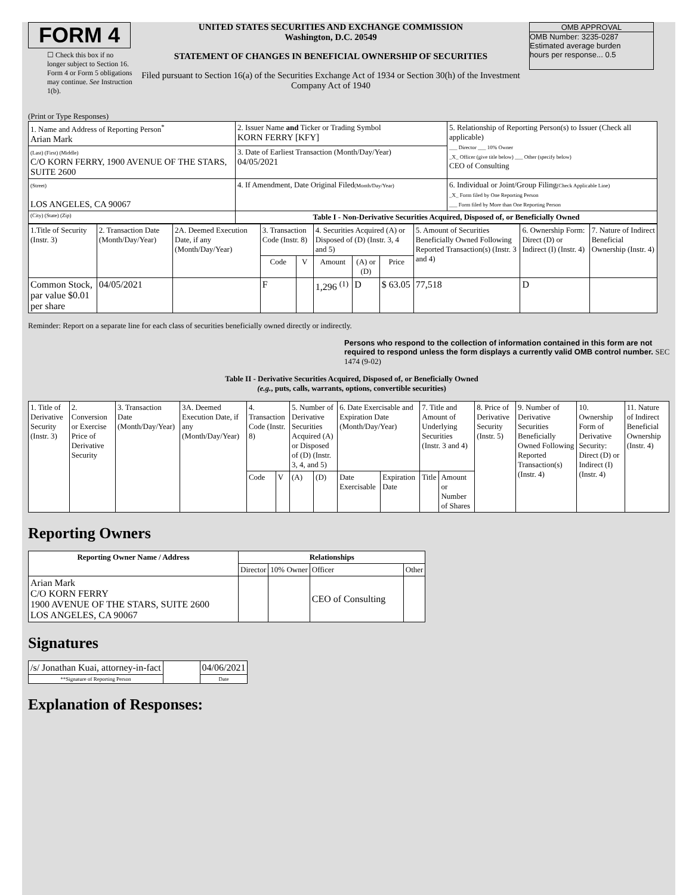FORM 4
☐ Check this box if no longer subject to Section 16. Form 4 or Form 5 obligations may continue. See Instruction 1(b).
UNITED STATES SECURITIES AND EXCHANGE COMMISSION
Washington, D.C. 20549
STATEMENT OF CHANGES IN BENEFICIAL OWNERSHIP OF SECURITIES
Filed pursuant to Section 16(a) of the Securities Exchange Act of 1934 or Section 30(h) of the Investment Company Act of 1940
OMB APPROVAL
OMB Number: 3235-0287
Estimated average burden
hours per response... 0.5
(Print or Type Responses)
| 1. Name and Address of Reporting Person<sup>*</sup> Arian Mark | 2. Issuer Name and Ticker or Trading Symbol KORN FERRY [KFY] | 5. Relationship of Reporting Person(s) to Issuer (Check all applicable) ___ Director ___ 10% Owner _X_ Officer (give title below) ___ Other (specify below) CEO of Consulting |
| (Last) (First) (Middle) C/O KORN FERRY, 1900 AVENUE OF THE STARS, SUITE 2600 | 3. Date of Earliest Transaction (Month/Day/Year) 04/05/2021 | |
| (Street) LOS ANGELES, CA 90067 | 4. If Amendment, Date Original Filed (Month/Day/Year) | 6. Individual or Joint/Group Filing (Check Applicable Line) _X_ Form filed by One Reporting Person ___ Form filed by More than One Reporting Person |
| (City) (State) (Zip) | Table I - Non-Derivative Securities Acquired, Disposed of, or Beneficially Owned | |
| 1.Title of Security (Instr. 3) | 2. Transaction Date (Month/Day/Year) | 2A. Deemed Execution Date, if any (Month/Day/Year) | 3. Transaction Code (Instr. 8) | | 4. Securities Acquired (A) or Disposed of (D) (Instr. 3, 4 and 5) | | | 5. Amount of Securities Beneficially Owned Following Reported Transaction(s) (Instr. 3 and 4) | 6. Ownership Form: Direct (D) or Indirect (I) (Instr. 4) | 7. Nature of Indirect Beneficial Ownership (Instr. 4) |
| --- | --- | --- | --- | --- | --- | --- | --- | --- | --- | --- |
| | | | Code | V | Amount | (A) or (D) | Price | | | |
| Common Stock, par value $0.01 per share | 04/05/2021 | | F | | 1,296 <sup>(1)</sup> | D | $ 63.05 | 77,518 | D | |
Reminder: Report on a separate line for each class of securities beneficially owned directly or indirectly.
Persons who respond to the collection of information contained in this form are not required to respond unless the form displays a currently valid OMB control number. SEC 1474 (9-02)
Table II - Derivative Securities Acquired, Disposed of, or Beneficially Owned
(e.g., puts, calls, warrants, options, convertible securities)
| 1. Title of Derivative Security (Instr. 3) | 2. Conversion or Exercise Price of Derivative Security | 3. Transaction Date (Month/Day/Year) | 3A. Deemed Execution Date, if any (Month/Day/Year) | 4. Transaction Code (Instr. 8) | | 5. Number of Derivative Securities Acquired (A) or Disposed of (D) (Instr. 3, 4, and 5) | | 6. Date Exercisable and Expiration Date (Month/Day/Year) | | 7. Title and Amount of Underlying Securities (Instr. 3 and 4) | | 8. Price of Derivative Security (Instr. 5) | 9. Number of Derivative Securities Beneficially Owned Following Reported Transaction(s) (Instr. 4) | 10. Ownership Form of Derivative Security: Direct (D) or Indirect (I) (Instr. 4) | 11. Nature of Indirect Beneficial Ownership (Instr. 4) |
| | | | | Code | V | (A) | (D) | Date Exercisable | Expiration Date | Title | Amount or Number of Shares | | | | |
Reporting Owners
| Reporting Owner Name / Address | Relationships | | | |
| --- | --- | --- | --- | --- |
| | Director | 10% Owner | Officer | Other |
| Arian Mark C/O KORN FERRY 1900 AVENUE OF THE STARS, SUITE 2600 LOS ANGELES, CA 90067 | | | CEO of Consulting | |
Signatures
| /s/ Jonathan Kuai, attorney-in-fact | | 04/06/2021 |
| **Signature of Reporting Person | | Date |
Explanation of Responses: